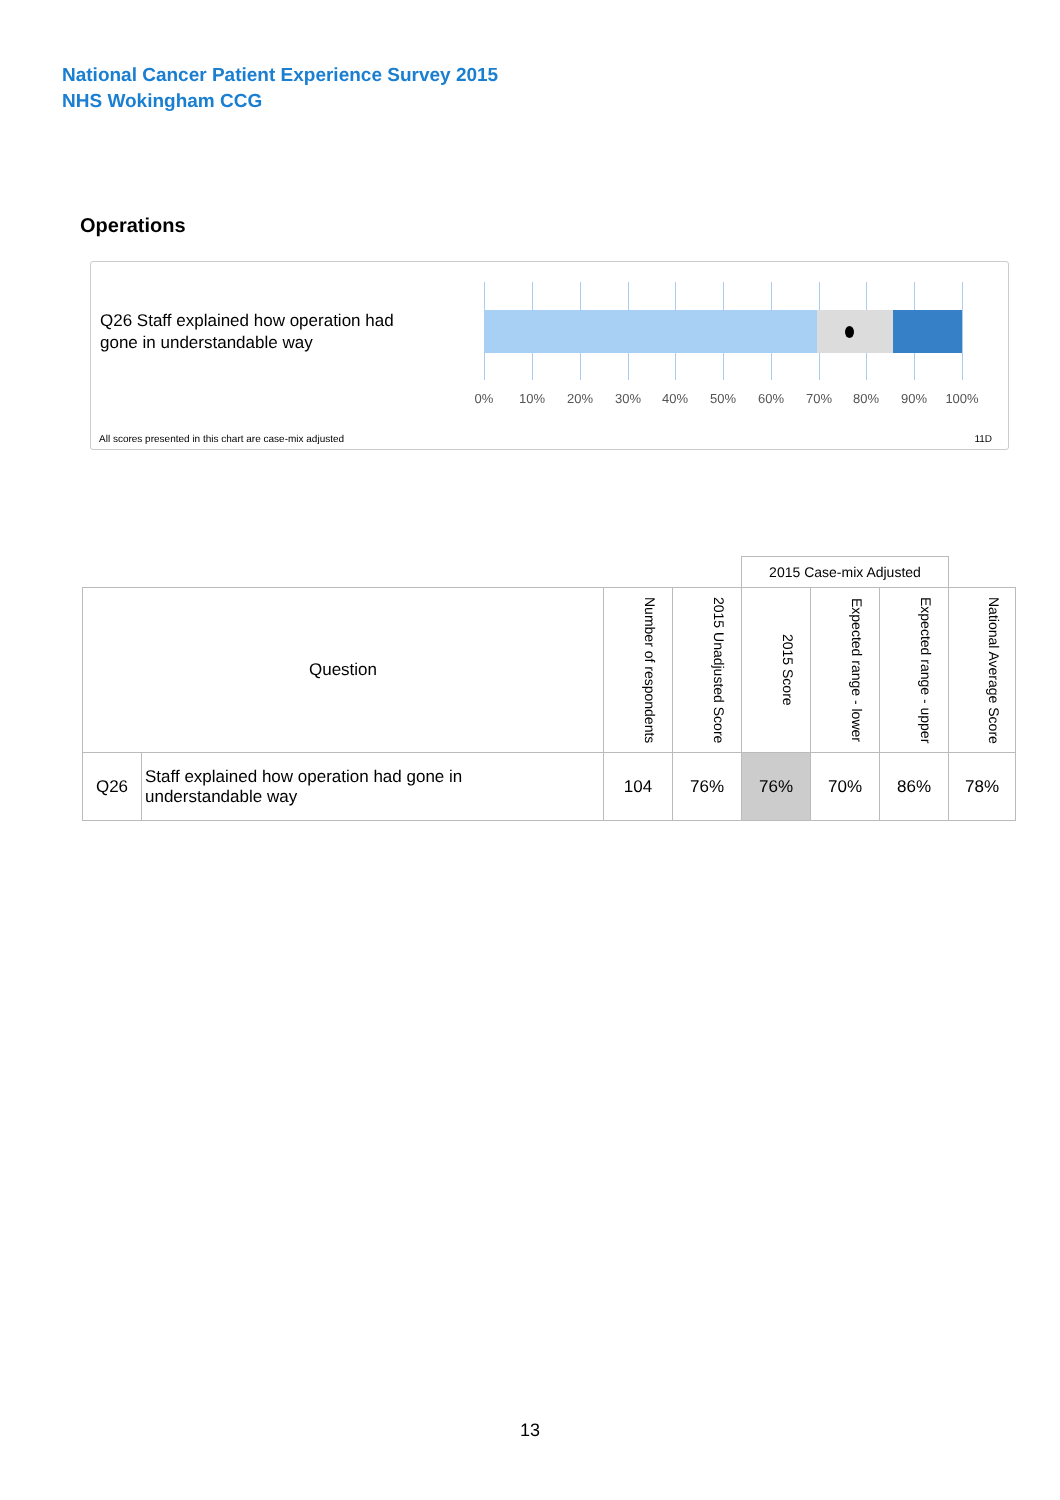National Cancer Patient Experience Survey 2015
NHS Wokingham CCG
Operations
Q26 Staff explained how operation had
gone in understandable way
0% 10% 20% 30% 40% 50% 60% 70% 80% 90% 100%
All scores presented in this chart are case-mix adjusted
11D
| | | | | 2015 Case-mix Adjusted | | | |
| --- | --- | --- | --- | --- | --- | --- | --- |
| Question | | Number of respondents | 2015 Unadjusted Score | 2015 Score | Expected range - lower | Expected range - upper | National Average Score |
| Q26 | Staff explained how operation had gone in understandable way | 104 | 76% | 76% | 70% | 86% | 78% |
13